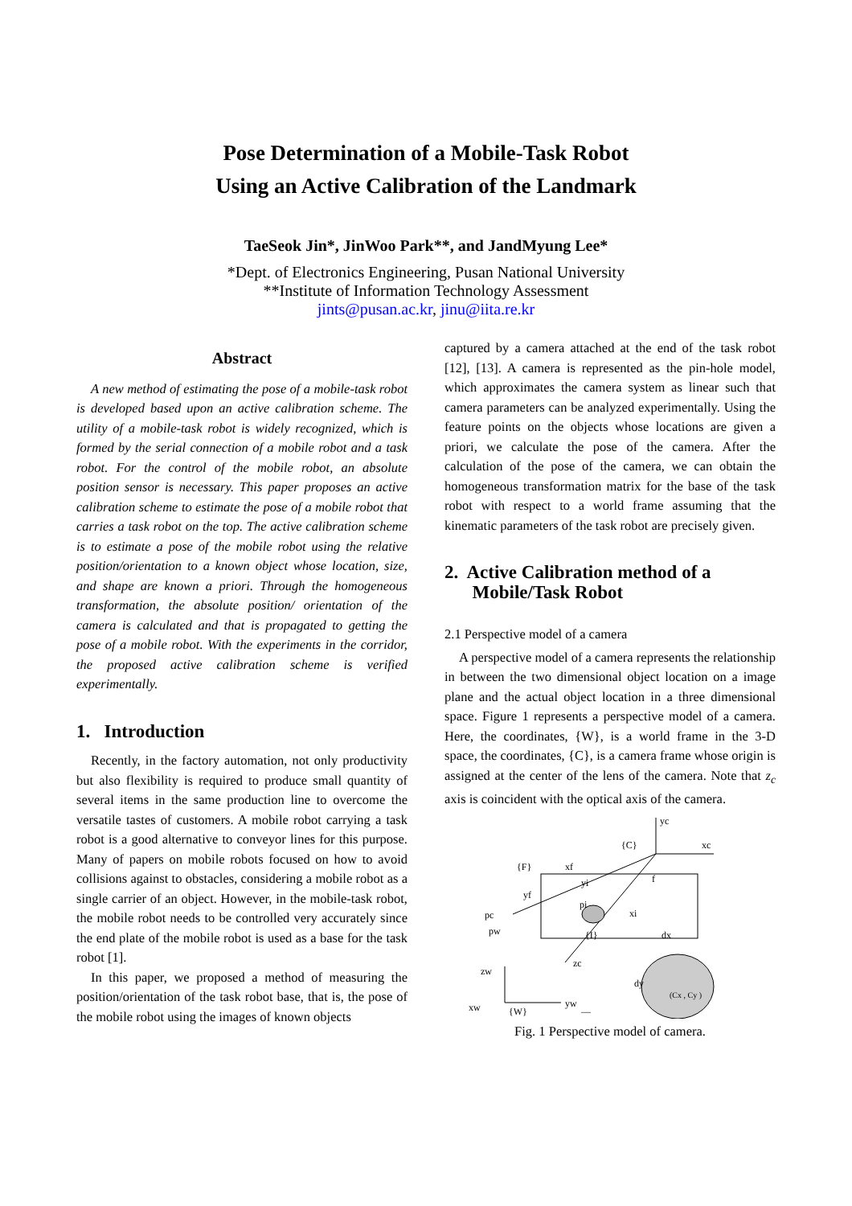Pose Determination of a Mobile-Task Robot
Using an Active Calibration of the Landmark
TaeSeok Jin*, JinWoo Park**, and JandMyung Lee*
*Dept. of Electronics Engineering, Pusan National University
**Institute of Information Technology Assessment
jints@pusan.ac.kr, jinu@iita.re.kr
Abstract
A new method of estimating the pose of a mobile-task robot is developed based upon an active calibration scheme. The utility of a mobile-task robot is widely recognized, which is formed by the serial connection of a mobile robot and a task robot. For the control of the mobile robot, an absolute position sensor is necessary. This paper proposes an active calibration scheme to estimate the pose of a mobile robot that carries a task robot on the top. The active calibration scheme is to estimate a pose of the mobile robot using the relative position/orientation to a known object whose location, size, and shape are known a priori. Through the homogeneous transformation, the absolute position/ orientation of the camera is calculated and that is propagated to getting the pose of a mobile robot. With the experiments in the corridor, the proposed active calibration scheme is verified experimentally.
1. Introduction
Recently, in the factory automation, not only productivity but also flexibility is required to produce small quantity of several items in the same production line to overcome the versatile tastes of customers. A mobile robot carrying a task robot is a good alternative to conveyor lines for this purpose. Many of papers on mobile robots focused on how to avoid collisions against to obstacles, considering a mobile robot as a single carrier of an object. However, in the mobile-task robot, the mobile robot needs to be controlled very accurately since the end plate of the mobile robot is used as a base for the task robot [1].
In this paper, we proposed a method of measuring the position/orientation of the task robot base, that is, the pose of the mobile robot using the images of known objects
captured by a camera attached at the end of the task robot [12], [13]. A camera is represented as the pin-hole model, which approximates the camera system as linear such that camera parameters can be analyzed experimentally. Using the feature points on the objects whose locations are given a priori, we calculate the pose of the camera. After the calculation of the pose of the camera, we can obtain the homogeneous transformation matrix for the base of the task robot with respect to a world frame assuming that the kinematic parameters of the task robot are precisely given.
2. Active Calibration method of a
Mobile/Task Robot
2.1 Perspective model of a camera
A perspective model of a camera represents the relationship in between the two dimensional object location on a image plane and the actual object location in a three dimensional space. Figure 1 represents a perspective model of a camera. Here, the coordinates, {W}, is a world frame in the 3-D space, the coordinates, {C}, is a camera frame whose origin is assigned at the center of the lens of the camera. Note that z<sub>c</sub> axis is coincident with the optical axis of the camera.
yc
xc
{C}
zc
{I}
xi
yi
{F}
xf
yf
pi
pc
pw
f
dx
—
(Cx , Cy )
dy
zw
yw
xw
{W}
Fig. 1 Perspective model of camera.